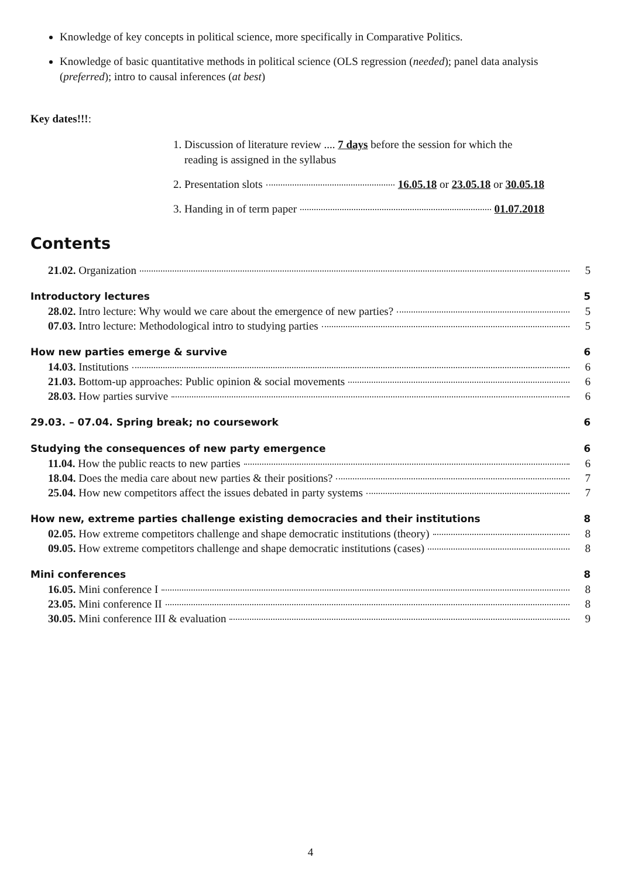Knowledge of key concepts in political science, more specifically in Comparative Politics.
Knowledge of basic quantitative methods in political science (OLS regression (needed); panel data analysis (preferred); intro to causal inferences (at best)
Key dates!!!:
1. Discussion of literature review .... 7 days before the session for which the reading is assigned in the syllabus
2. Presentation slots 16.05.18 or 23.05.18 or 30.05.18
3. Handing in of term paper 01.07.2018
Contents
21.02. Organization 5
Introductory lectures 5
28.02. Intro lecture: Why would we care about the emergence of new parties? 5
07.03. Intro lecture: Methodological intro to studying parties 5
How new parties emerge & survive 6
14.03. Institutions 6
21.03. Bottom-up approaches: Public opinion & social movements 6
28.03. How parties survive 6
29.03. – 07.04. Spring break; no coursework 6
Studying the consequences of new party emergence 6
11.04. How the public reacts to new parties 6
18.04. Does the media care about new parties & their positions? 7
25.04. How new competitors affect the issues debated in party systems 7
How new, extreme parties challenge existing democracies and their institutions 8
02.05. How extreme competitors challenge and shape democratic institutions (theory) 8
09.05. How extreme competitors challenge and shape democratic institutions (cases) 8
Mini conferences 8
16.05. Mini conference I 8
23.05. Mini conference II 8
30.05. Mini conference III & evaluation 9
4